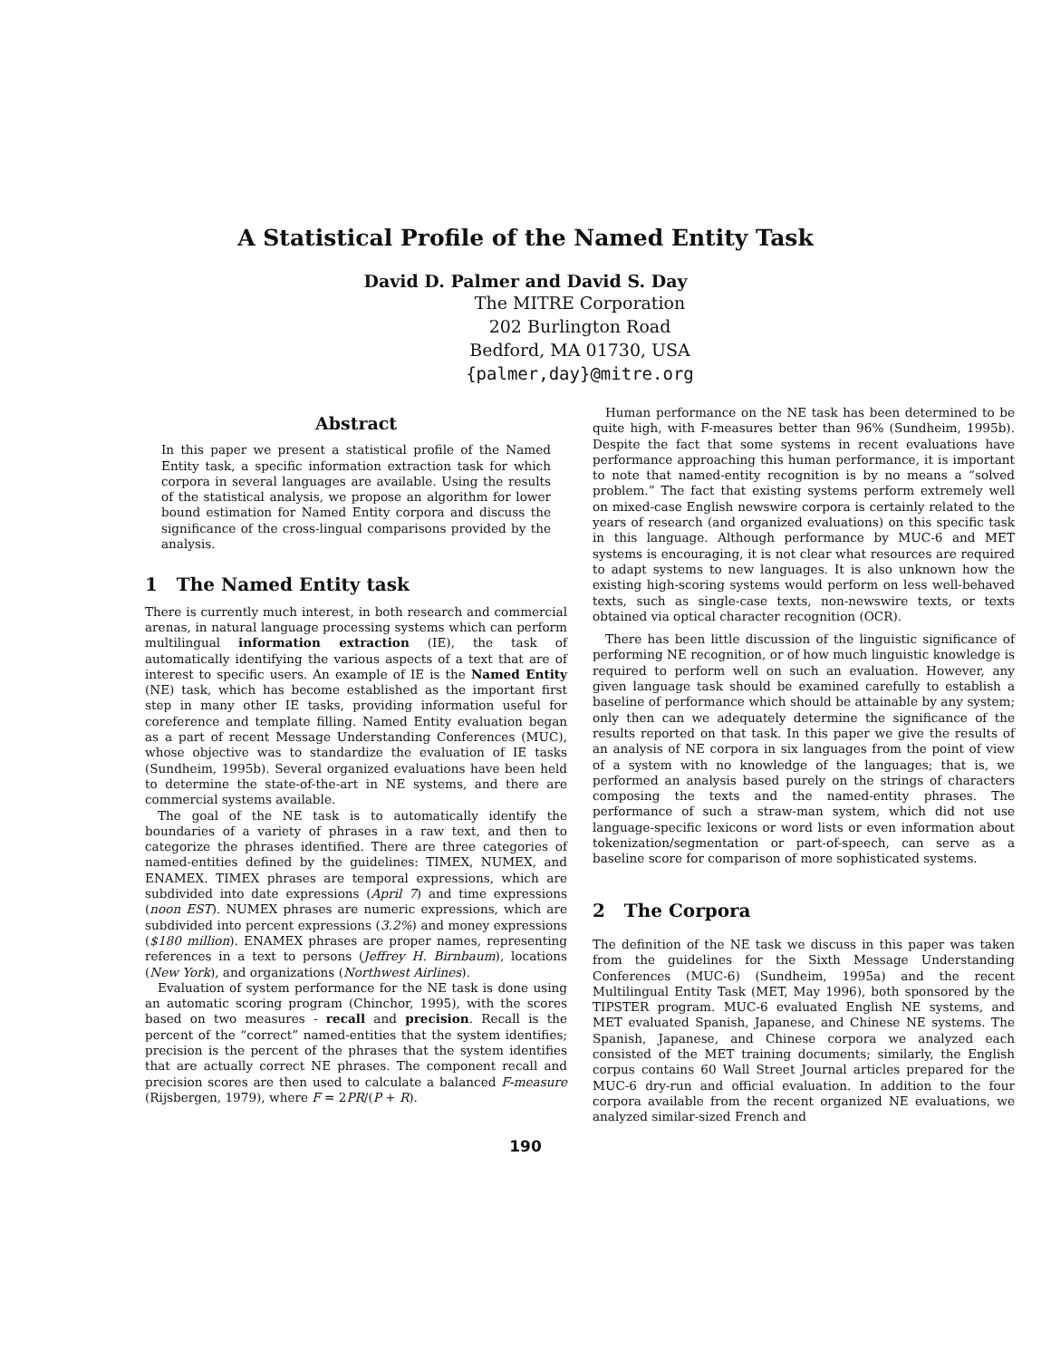A Statistical Profile of the Named Entity Task
David D. Palmer and David S. Day
The MITRE Corporation
202 Burlington Road
Bedford, MA 01730, USA
{palmer,day}@mitre.org
Abstract
In this paper we present a statistical profile of the Named Entity task, a specific information extraction task for which corpora in several languages are available. Using the results of the statistical analysis, we propose an algorithm for lower bound estimation for Named Entity corpora and discuss the significance of the cross-lingual comparisons provided by the analysis.
1 The Named Entity task
There is currently much interest, in both research and commercial arenas, in natural language processing systems which can perform multilingual information extraction (IE), the task of automatically identifying the various aspects of a text that are of interest to specific users. An example of IE is the Named Entity (NE) task, which has become established as the important first step in many other IE tasks, providing information useful for coreference and template filling. Named Entity evaluation began as a part of recent Message Understanding Conferences (MUC), whose objective was to standardize the evaluation of IE tasks (Sundheim, 1995b). Several organized evaluations have been held to determine the state-of-the-art in NE systems, and there are commercial systems available.
The goal of the NE task is to automatically identify the boundaries of a variety of phrases in a raw text, and then to categorize the phrases identified. There are three categories of named-entities defined by the guidelines: TIMEX, NUMEX, and ENAMEX. TIMEX phrases are temporal expressions, which are subdivided into date expressions (April 7) and time expressions (noon EST). NUMEX phrases are numeric expressions, which are subdivided into percent expressions (3.2%) and money expressions ($180 million). ENAMEX phrases are proper names, representing references in a text to persons (Jeffrey H. Birnbaum), locations (New York), and organizations (Northwest Airlines).
Evaluation of system performance for the NE task is done using an automatic scoring program (Chinchor, 1995), with the scores based on two measures - recall and precision. Recall is the percent of the “correct” named-entities that the system identifies; precision is the percent of the phrases that the system identifies that are actually correct NE phrases. The component recall and precision scores are then used to calculate a balanced F-measure (Rijsbergen, 1979), where F = 2PR/(P + R).
Human performance on the NE task has been determined to be quite high, with F-measures better than 96% (Sundheim, 1995b). Despite the fact that some systems in recent evaluations have performance approaching this human performance, it is important to note that named-entity recognition is by no means a “solved problem.” The fact that existing systems perform extremely well on mixed-case English newswire corpora is certainly related to the years of research (and organized evaluations) on this specific task in this language. Although performance by MUC-6 and MET systems is encouraging, it is not clear what resources are required to adapt systems to new languages. It is also unknown how the existing high-scoring systems would perform on less well-behaved texts, such as single-case texts, non-newswire texts, or texts obtained via optical character recognition (OCR).
There has been little discussion of the linguistic significance of performing NE recognition, or of how much linguistic knowledge is required to perform well on such an evaluation. However, any given language task should be examined carefully to establish a baseline of performance which should be attainable by any system; only then can we adequately determine the significance of the results reported on that task. In this paper we give the results of an analysis of NE corpora in six languages from the point of view of a system with no knowledge of the languages; that is, we performed an analysis based purely on the strings of characters composing the texts and the named-entity phrases. The performance of such a straw-man system, which did not use language-specific lexicons or word lists or even information about tokenization/segmentation or part-of-speech, can serve as a baseline score for comparison of more sophisticated systems.
2 The Corpora
The definition of the NE task we discuss in this paper was taken from the guidelines for the Sixth Message Understanding Conferences (MUC-6) (Sundheim, 1995a) and the recent Multilingual Entity Task (MET, May 1996), both sponsored by the TIPSTER program. MUC-6 evaluated English NE systems, and MET evaluated Spanish, Japanese, and Chinese NE systems. The Spanish, Japanese, and Chinese corpora we analyzed each consisted of the MET training documents; similarly, the English corpus contains 60 Wall Street Journal articles prepared for the MUC-6 dry-run and official evaluation. In addition to the four corpora available from the recent organized NE evaluations, we analyzed similar-sized French and
190